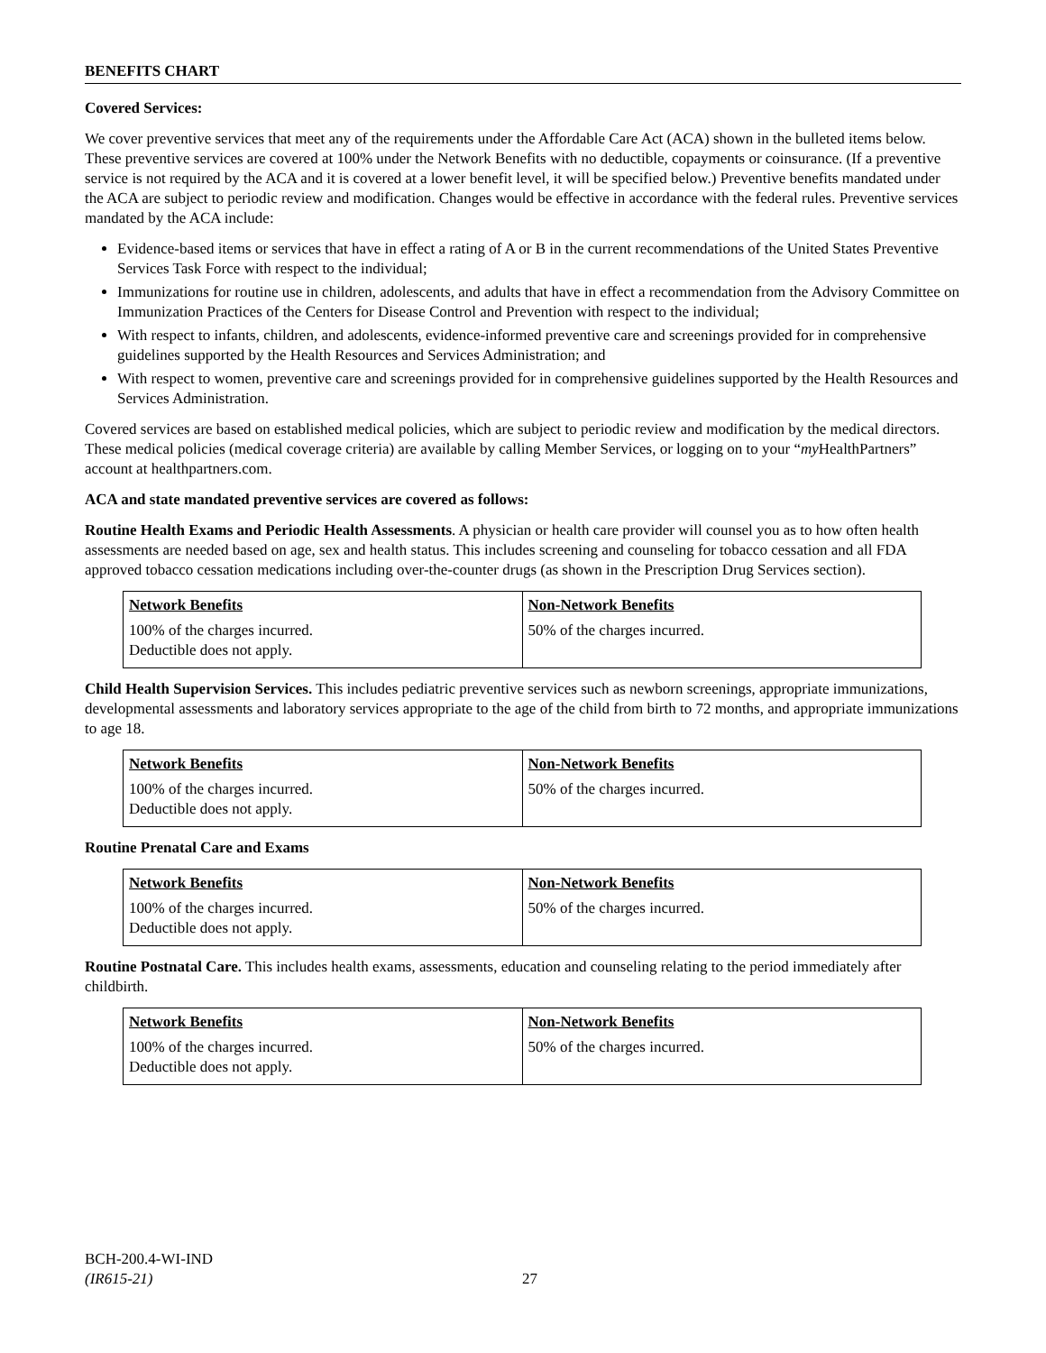BENEFITS CHART
Covered Services:
We cover preventive services that meet any of the requirements under the Affordable Care Act (ACA) shown in the bulleted items below. These preventive services are covered at 100% under the Network Benefits with no deductible, copayments or coinsurance. (If a preventive service is not required by the ACA and it is covered at a lower benefit level, it will be specified below.) Preventive benefits mandated under the ACA are subject to periodic review and modification. Changes would be effective in accordance with the federal rules. Preventive services mandated by the ACA include:
Evidence-based items or services that have in effect a rating of A or B in the current recommendations of the United States Preventive Services Task Force with respect to the individual;
Immunizations for routine use in children, adolescents, and adults that have in effect a recommendation from the Advisory Committee on Immunization Practices of the Centers for Disease Control and Prevention with respect to the individual;
With respect to infants, children, and adolescents, evidence-informed preventive care and screenings provided for in comprehensive guidelines supported by the Health Resources and Services Administration; and
With respect to women, preventive care and screenings provided for in comprehensive guidelines supported by the Health Resources and Services Administration.
Covered services are based on established medical policies, which are subject to periodic review and modification by the medical directors. These medical policies (medical coverage criteria) are available by calling Member Services, or logging on to your “my HealthPartners” account at healthpartners.com.
ACA and state mandated preventive services are covered as follows:
Routine Health Exams and Periodic Health Assessments. A physician or health care provider will counsel you as to how often health assessments are needed based on age, sex and health status. This includes screening and counseling for tobacco cessation and all FDA approved tobacco cessation medications including over-the-counter drugs (as shown in the Prescription Drug Services section).
| Network Benefits | Non-Network Benefits |
| --- | --- |
| 100% of the charges incurred. Deductible does not apply. | 50% of the charges incurred. |
Child Health Supervision Services. This includes pediatric preventive services such as newborn screenings, appropriate immunizations, developmental assessments and laboratory services appropriate to the age of the child from birth to 72 months, and appropriate immunizations to age 18.
| Network Benefits | Non-Network Benefits |
| --- | --- |
| 100% of the charges incurred. Deductible does not apply. | 50% of the charges incurred. |
Routine Prenatal Care and Exams
| Network Benefits | Non-Network Benefits |
| --- | --- |
| 100% of the charges incurred. Deductible does not apply. | 50% of the charges incurred. |
Routine Postnatal Care. This includes health exams, assessments, education and counseling relating to the period immediately after childbirth.
| Network Benefits | Non-Network Benefits |
| --- | --- |
| 100% of the charges incurred. Deductible does not apply. | 50% of the charges incurred. |
BCH-200.4-WI-IND
(IR615-21)
27